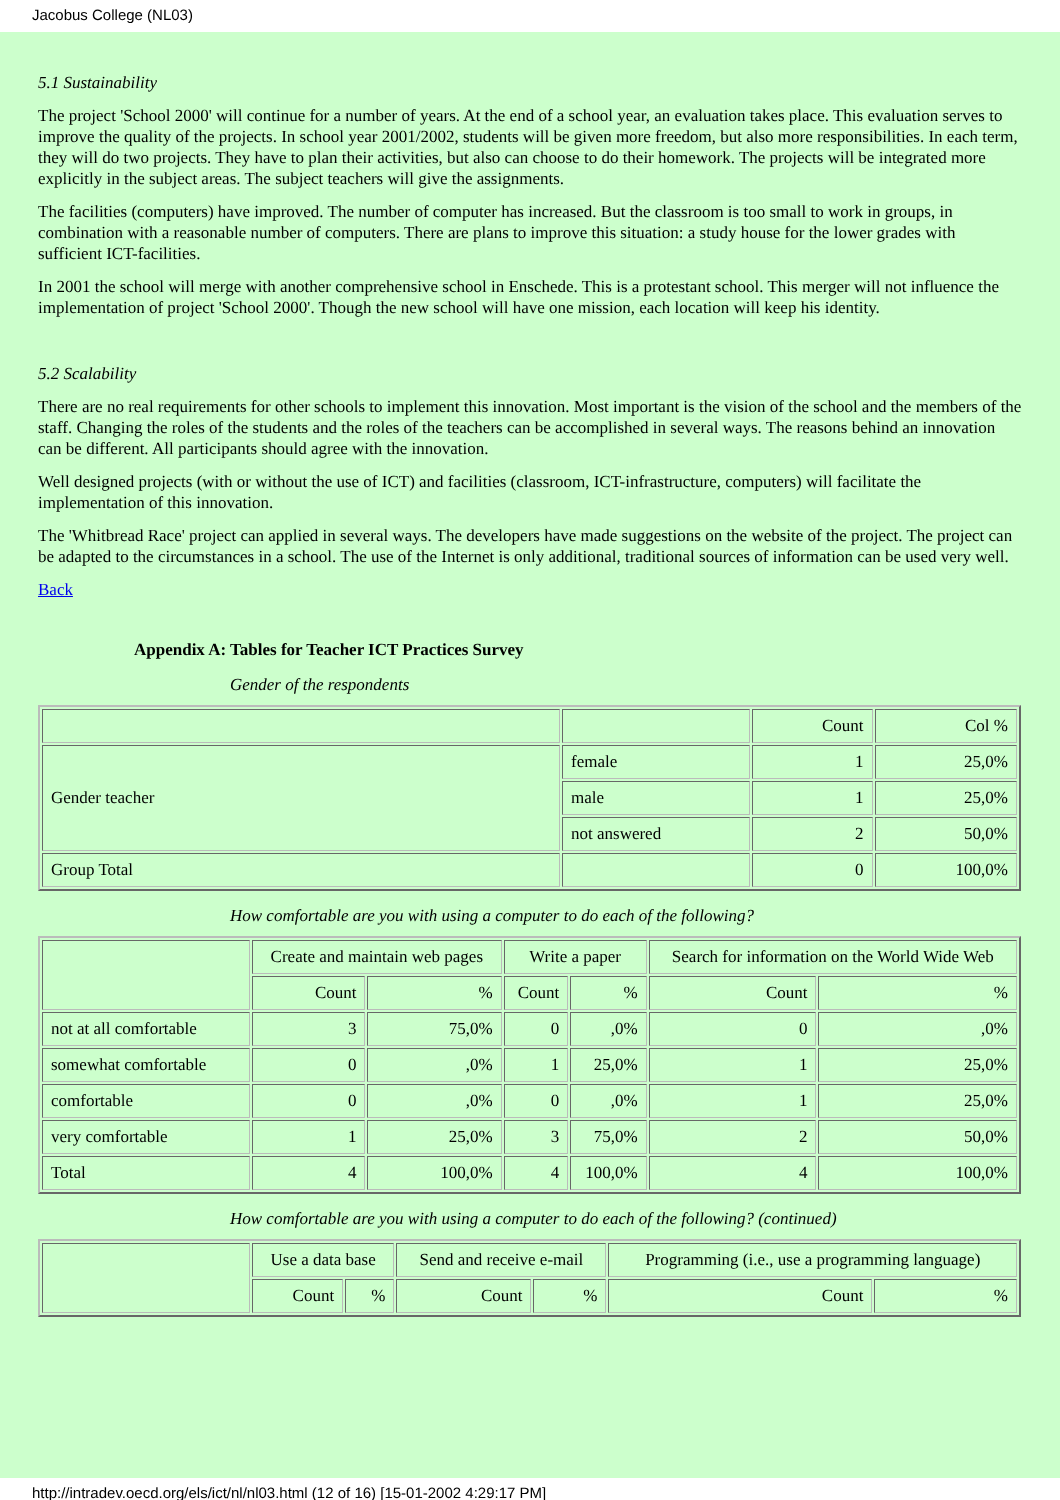Jacobus College (NL03)
5.1 Sustainability
The project 'School 2000' will continue for a number of years. At the end of a school year, an evaluation takes place. This evaluation serves to improve the quality of the projects. In school year 2001/2002, students will be given more freedom, but also more responsibilities. In each term, they will do two projects. They have to plan their activities, but also can choose to do their homework. The projects will be integrated more explicitly in the subject areas. The subject teachers will give the assignments.
The facilities (computers) have improved. The number of computer has increased. But the classroom is too small to work in groups, in combination with a reasonable number of computers. There are plans to improve this situation: a study house for the lower grades with sufficient ICT-facilities.
In 2001 the school will merge with another comprehensive school in Enschede. This is a protestant school. This merger will not influence the implementation of project 'School 2000'. Though the new school will have one mission, each location will keep his identity.
5.2 Scalability
There are no real requirements for other schools to implement this innovation. Most important is the vision of the school and the members of the staff. Changing the roles of the students and the roles of the teachers can be accomplished in several ways. The reasons behind an innovation can be different. All participants should agree with the innovation.
Well designed projects (with or without the use of ICT) and facilities (classroom, ICT-infrastructure, computers) will facilitate the implementation of this innovation.
The 'Whitbread Race' project can applied in several ways. The developers have made suggestions on the website of the project. The project can be adapted to the circumstances in a school. The use of the Internet is only additional, traditional sources of information can be used very well.
Back
Appendix A: Tables for Teacher ICT Practices Survey
Gender of the respondents
| | | Count | Col % |
| Gender teacher | female | 1 | 25,0% |
| | male | 1 | 25,0% |
| | not answered | 2 | 50,0% |
| Group Total | | 0 | 100,0% |
How comfortable are you with using a computer to do each of the following?
| | Create and maintain web pages | | Write a paper | | Search for information on the World Wide Web | |
| | Count | % | Count | % | Count | % |
| not at all comfortable | 3 | 75,0% | 0 | ,0% | 0 | ,0% |
| somewhat comfortable | 0 | ,0% | 1 | 25,0% | 1 | 25,0% |
| comfortable | 0 | ,0% | 0 | ,0% | 1 | 25,0% |
| very comfortable | 1 | 25,0% | 3 | 75,0% | 2 | 50,0% |
| Total | 4 | 100,0% | 4 | 100,0% | 4 | 100,0% |
How comfortable are you with using a computer to do each of the following? (continued)
| | Use a data base | | Send and receive e-mail | | Programming (i.e., use a programming language) | |
| | Count | % | Count | % | Count | % |
http://intradev.oecd.org/els/ict/nl/nl03.html (12 of 16) [15-01-2002 4:29:17 PM]